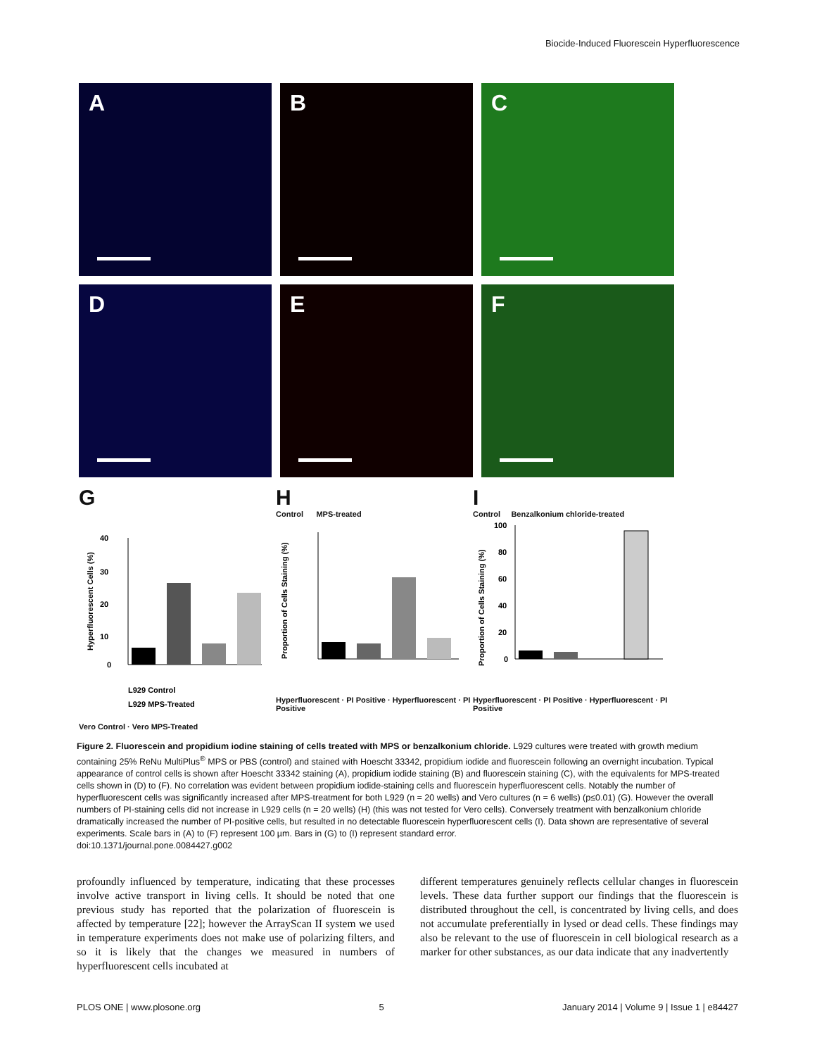Biocide-Induced Fluorescein Hyperfluorescence
A
B
C
D
E
F
G
Hyperfluorescent Cells (%)
40
30
20
10
0
L929 Control
L929 MPS-Treated
Vero Control · Vero MPS-Treated
H
Control MPS-treated
Proportion of Cells Staining (%)
Hyperfluorescent · PI Positive · Hyperfluorescent · PI Positive
I
Control Benzalkonium chloride-treated
Proportion of Cells Staining (%)
100
80
60
40
20
0
Hyperfluorescent · PI Positive · Hyperfluorescent · PI Positive
Figure 2. Fluorescein and propidium iodine staining of cells treated with MPS or benzalkonium chloride. L929 cultures were treated with growth medium containing 25% ReNu MultiPlus<sup>®</sup> MPS or PBS (control) and stained with Hoescht 33342, propidium iodide and fluorescein following an overnight incubation. Typical appearance of control cells is shown after Hoescht 33342 staining (A), propidium iodide staining (B) and fluorescein staining (C), with the equivalents for MPS-treated cells shown in (D) to (F). No correlation was evident between propidium iodide-staining cells and fluorescein hyperfluorescent cells. Notably the number of hyperfluorescent cells was significantly increased after MPS-treatment for both L929 (n = 20 wells) and Vero cultures (n = 6 wells) (p≤0.01) (G). However the overall numbers of PI-staining cells did not increase in L929 cells (n = 20 wells) (H) (this was not tested for Vero cells). Conversely treatment with benzalkonium chloride dramatically increased the number of PI-positive cells, but resulted in no detectable fluorescein hyperfluorescent cells (I). Data shown are representative of several experiments. Scale bars in (A) to (F) represent 100 µm. Bars in (G) to (I) represent standard error.
doi:10.1371/journal.pone.0084427.g002
profoundly influenced by temperature, indicating that these processes involve active transport in living cells. It should be noted that one previous study has reported that the polarization of fluorescein is affected by temperature [22]; however the ArrayScan II system we used in temperature experiments does not make use of polarizing filters, and so it is likely that the changes we measured in numbers of hyperfluorescent cells incubated at
different temperatures genuinely reflects cellular changes in fluorescein levels. These data further support our findings that the fluorescein is distributed throughout the cell, is concentrated by living cells, and does not accumulate preferentially in lysed or dead cells. These findings may also be relevant to the use of fluorescein in cell biological research as a marker for other substances, as our data indicate that any inadvertently
PLOS ONE | www.plosone.org 5 January 2014 | Volume 9 | Issue 1 | e84427